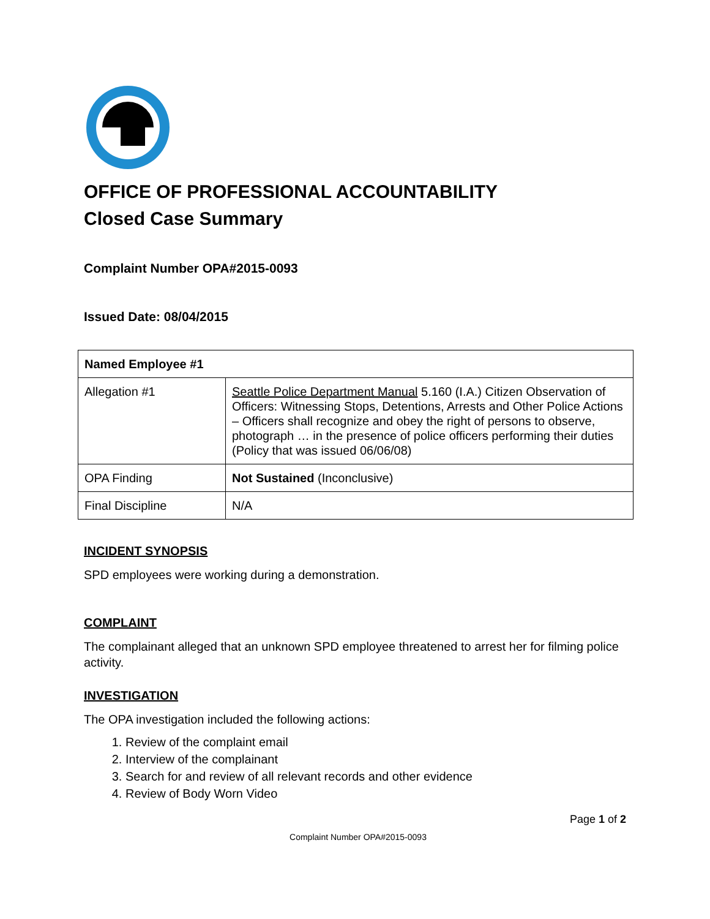OFFICE OF PROFESSIONAL ACCOUNTABILITY
Closed Case Summary
Complaint Number OPA#2015-0093
Issued Date: 08/04/2015
| Named Employee #1 | |
| Allegation #1 | Seattle Police Department Manual 5.160 (I.A.) Citizen Observation of Officers: Witnessing Stops, Detentions, Arrests and Other Police Actions – Officers shall recognize and obey the right of persons to observe, photograph … in the presence of police officers performing their duties (Policy that was issued 06/06/08) |
| OPA Finding | Not Sustained (Inconclusive) |
| Final Discipline | N/A |
INCIDENT SYNOPSIS
SPD employees were working during a demonstration.
COMPLAINT
The complainant alleged that an unknown SPD employee threatened to arrest her for filming police activity.
INVESTIGATION
The OPA investigation included the following actions:
1. Review of the complaint email
2. Interview of the complainant
3. Search for and review of all relevant records and other evidence
4. Review of Body Worn Video
Page 1 of 2
Complaint Number OPA#2015-0093